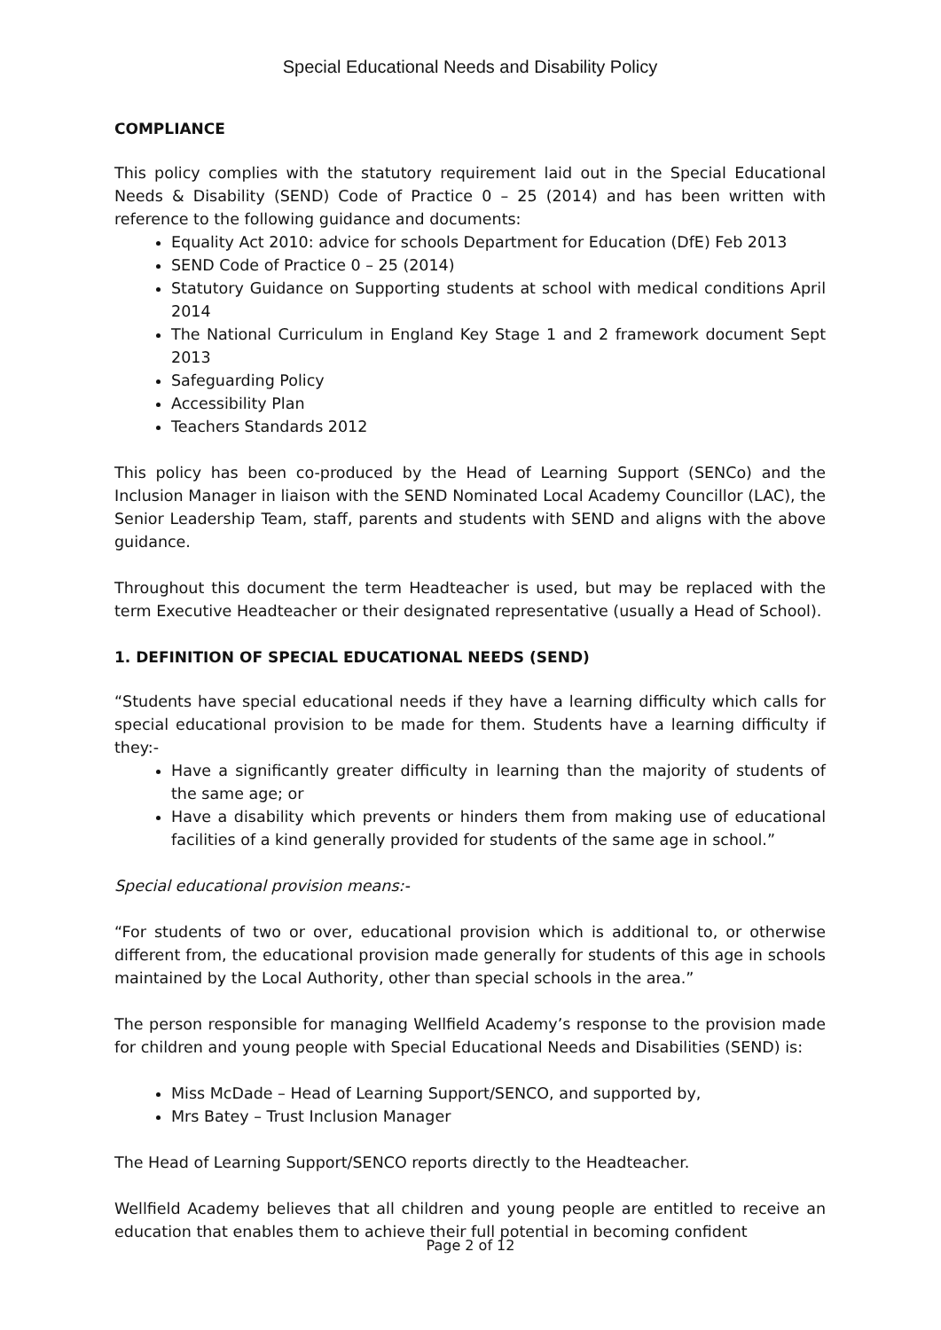Special Educational Needs and Disability Policy
COMPLIANCE
This policy complies with the statutory requirement laid out in the Special Educational Needs & Disability (SEND) Code of Practice 0 – 25 (2014) and has been written with reference to the following guidance and documents:
Equality Act 2010: advice for schools Department for Education (DfE) Feb 2013
SEND Code of Practice 0 – 25 (2014)
Statutory Guidance on Supporting students at school with medical conditions April 2014
The National Curriculum in England Key Stage 1 and 2 framework document Sept 2013
Safeguarding Policy
Accessibility Plan
Teachers Standards 2012
This policy has been co-produced by the Head of Learning Support (SENCo) and the Inclusion Manager in liaison with the SEND Nominated Local Academy Councillor (LAC), the Senior Leadership Team, staff, parents and students with SEND and aligns with the above guidance.
Throughout this document the term Headteacher is used, but may be replaced with the term Executive Headteacher or their designated representative (usually a Head of School).
1. DEFINITION OF SPECIAL EDUCATIONAL NEEDS (SEND)
“Students have special educational needs if they have a learning difficulty which calls for special educational provision to be made for them. Students have a learning difficulty if they:-
Have a significantly greater difficulty in learning than the majority of students of the same age; or
Have a disability which prevents or hinders them from making use of educational facilities of a kind generally provided for students of the same age in school.”
Special educational provision means:-
“For students of two or over, educational provision which is additional to, or otherwise different from, the educational provision made generally for students of this age in schools maintained by the Local Authority, other than special schools in the area.”
The person responsible for managing Wellfield Academy’s response to the provision made for children and young people with Special Educational Needs and Disabilities (SEND) is:
Miss McDade – Head of Learning Support/SENCO, and supported by,
Mrs Batey – Trust Inclusion Manager
The Head of Learning Support/SENCO reports directly to the Headteacher.
Wellfield Academy believes that all children and young people are entitled to receive an education that enables them to achieve their full potential in becoming confident
Page 2 of 12